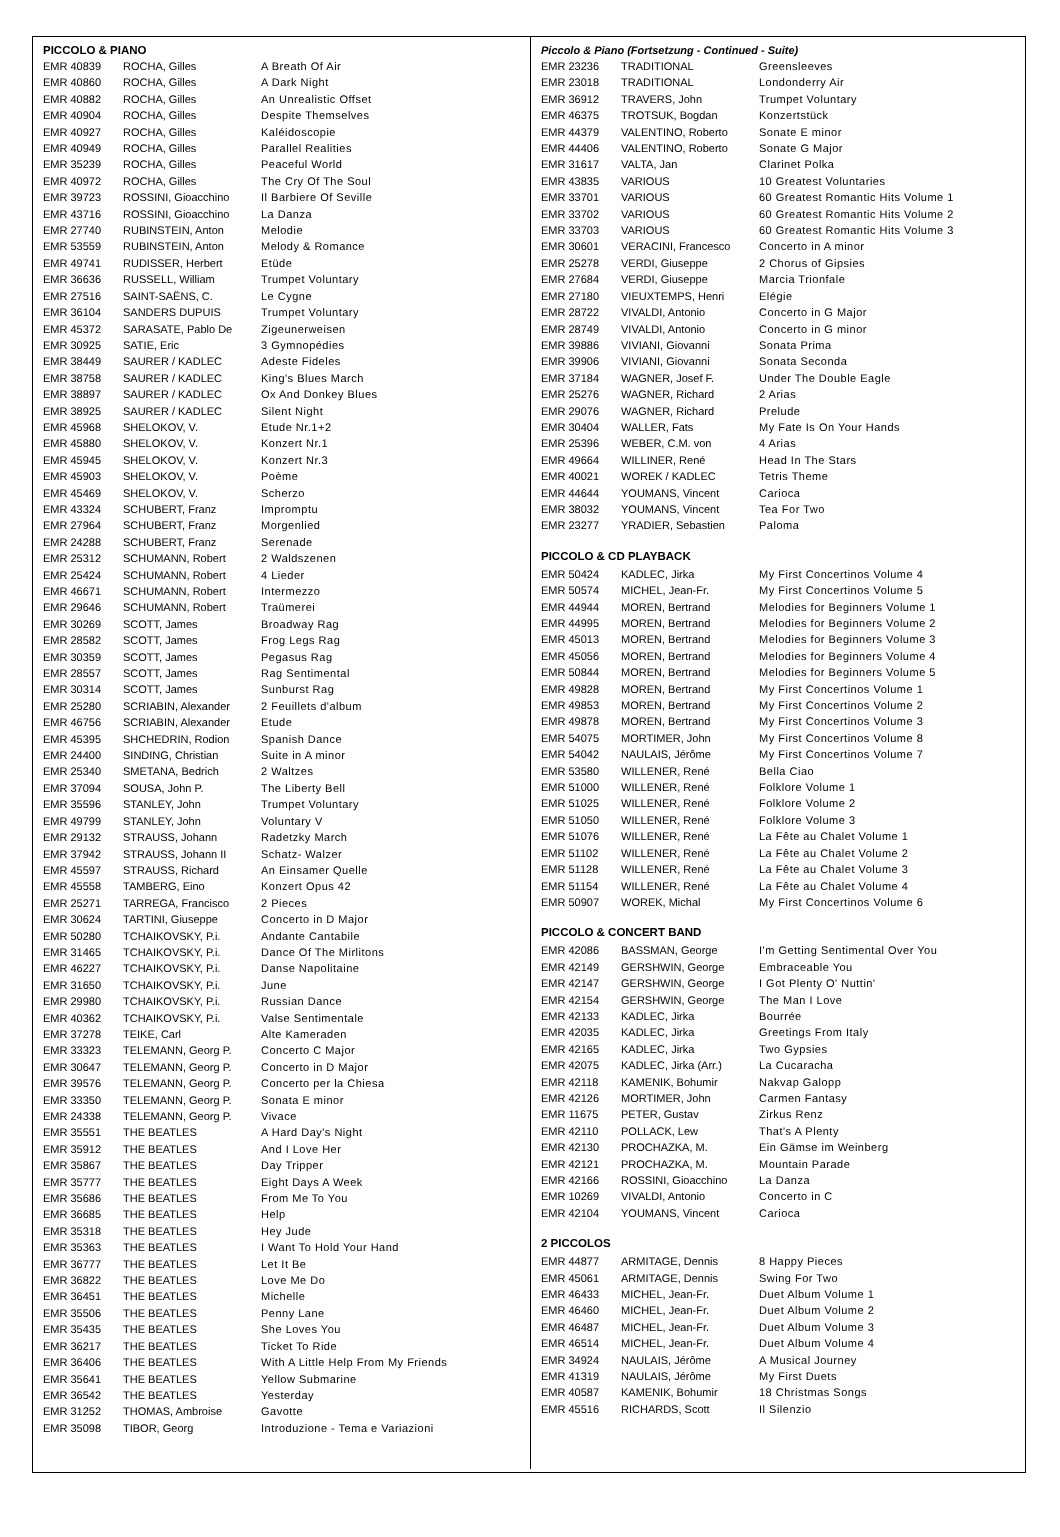PICCOLO & PIANO
| EMR 40839 | ROCHA, Gilles | A Breath Of Air |
| EMR 40860 | ROCHA, Gilles | A Dark Night |
| EMR 40882 | ROCHA, Gilles | An Unrealistic Offset |
| EMR 40904 | ROCHA, Gilles | Despite Themselves |
| EMR 40927 | ROCHA, Gilles | Kaléidoscopie |
| EMR 40949 | ROCHA, Gilles | Parallel Realities |
| EMR 35239 | ROCHA, Gilles | Peaceful World |
| EMR 40972 | ROCHA, Gilles | The Cry Of The Soul |
| EMR 39723 | ROSSINI, Gioacchino | Il Barbiere Of Seville |
| EMR 43716 | ROSSINI, Gioacchino | La Danza |
| EMR 27740 | RUBINSTEIN, Anton | Melodie |
| EMR 53559 | RUBINSTEIN, Anton | Melody & Romance |
| EMR 49741 | RUDISSER, Herbert | Etüde |
| EMR 36636 | RUSSELL, William | Trumpet Voluntary |
| EMR 27516 | SAINT-SAËNS, C. | Le Cygne |
| EMR 36104 | SANDERS DUPUIS | Trumpet Voluntary |
| EMR 45372 | SARASATE, Pablo De | Zigeunerweisen |
| EMR 30925 | SATIE, Eric | 3 Gymnopédies |
| EMR 38449 | SAURER / KADLEC | Adeste Fideles |
| EMR 38758 | SAURER / KADLEC | King's Blues March |
| EMR 38897 | SAURER / KADLEC | Ox And Donkey Blues |
| EMR 38925 | SAURER / KADLEC | Silent Night |
| EMR 45968 | SHELOKOV, V. | Etude Nr.1+2 |
| EMR 45880 | SHELOKOV, V. | Konzert Nr.1 |
| EMR 45945 | SHELOKOV, V. | Konzert Nr.3 |
| EMR 45903 | SHELOKOV, V. | Poème |
| EMR 45469 | SHELOKOV, V. | Scherzo |
| EMR 43324 | SCHUBERT, Franz | Impromptu |
| EMR 27964 | SCHUBERT, Franz | Morgenlied |
| EMR 24288 | SCHUBERT, Franz | Serenade |
| EMR 25312 | SCHUMANN, Robert | 2 Waldszenen |
| EMR 25424 | SCHUMANN, Robert | 4 Lieder |
| EMR 46671 | SCHUMANN, Robert | Intermezzo |
| EMR 29646 | SCHUMANN, Robert | Traümerei |
| EMR 30269 | SCOTT, James | Broadway Rag |
| EMR 28582 | SCOTT, James | Frog Legs Rag |
| EMR 30359 | SCOTT, James | Pegasus Rag |
| EMR 28557 | SCOTT, James | Rag Sentimental |
| EMR 30314 | SCOTT, James | Sunburst Rag |
| EMR 25280 | SCRIABIN, Alexander | 2 Feuillets d'album |
| EMR 46756 | SCRIABIN, Alexander | Etude |
| EMR 45395 | SHCHEDRIN, Rodion | Spanish Dance |
| EMR 24400 | SINDING, Christian | Suite in A minor |
| EMR 25340 | SMETANA, Bedrich | 2 Waltzes |
| EMR 37094 | SOUSA, John P. | The Liberty Bell |
| EMR 35596 | STANLEY, John | Trumpet Voluntary |
| EMR 49799 | STANLEY, John | Voluntary V |
| EMR 29132 | STRAUSS, Johann | Radetzky March |
| EMR 37942 | STRAUSS, Johann II | Schatz- Walzer |
| EMR 45597 | STRAUSS, Richard | An Einsamer Quelle |
| EMR 45558 | TAMBERG, Eino | Konzert Opus 42 |
| EMR 25271 | TARREGA, Francisco | 2 Pieces |
| EMR 30624 | TARTINI, Giuseppe | Concerto in D Major |
| EMR 50280 | TCHAIKOVSKY, P.i. | Andante Cantabile |
| EMR 31465 | TCHAIKOVSKY, P.i. | Dance Of The Mirlitons |
| EMR 46227 | TCHAIKOVSKY, P.i. | Danse Napolitaine |
| EMR 31650 | TCHAIKOVSKY, P.i. | June |
| EMR 29980 | TCHAIKOVSKY, P.i. | Russian Dance |
| EMR 40362 | TCHAIKOVSKY, P.i. | Valse Sentimentale |
| EMR 37278 | TEIKE, Carl | Alte Kameraden |
| EMR 33323 | TELEMANN, Georg P. | Concerto C Major |
| EMR 30647 | TELEMANN, Georg P. | Concerto in D Major |
| EMR 39576 | TELEMANN, Georg P. | Concerto per la Chiesa |
| EMR 33350 | TELEMANN, Georg P. | Sonata E minor |
| EMR 24338 | TELEMANN, Georg P. | Vivace |
| EMR 35551 | THE BEATLES | A Hard Day's Night |
| EMR 35912 | THE BEATLES | And I Love Her |
| EMR 35867 | THE BEATLES | Day Tripper |
| EMR 35777 | THE BEATLES | Eight Days A Week |
| EMR 35686 | THE BEATLES | From Me To You |
| EMR 36685 | THE BEATLES | Help |
| EMR 35318 | THE BEATLES | Hey Jude |
| EMR 35363 | THE BEATLES | I Want To Hold Your Hand |
| EMR 36777 | THE BEATLES | Let It Be |
| EMR 36822 | THE BEATLES | Love Me Do |
| EMR 36451 | THE BEATLES | Michelle |
| EMR 35506 | THE BEATLES | Penny Lane |
| EMR 35435 | THE BEATLES | She Loves You |
| EMR 36217 | THE BEATLES | Ticket To Ride |
| EMR 36406 | THE BEATLES | With A Little Help From My Friends |
| EMR 35641 | THE BEATLES | Yellow Submarine |
| EMR 36542 | THE BEATLES | Yesterday |
| EMR 31252 | THOMAS, Ambroise | Gavotte |
| EMR 35098 | TIBOR, Georg | Introduzione - Tema e Variazioni |
Piccolo & Piano (Fortsetzung - Continued - Suite)
| EMR 23236 | TRADITIONAL | Greensleeves |
| EMR 23018 | TRADITIONAL | Londonderry Air |
| EMR 36912 | TRAVERS, John | Trumpet Voluntary |
| EMR 46375 | TROTSUK, Bogdan | Konzertstück |
| EMR 44379 | VALENTINO, Roberto | Sonate E minor |
| EMR 44406 | VALENTINO, Roberto | Sonate G Major |
| EMR 31617 | VALTA, Jan | Clarinet Polka |
| EMR 43835 | VARIOUS | 10 Greatest Voluntaries |
| EMR 33701 | VARIOUS | 60 Greatest Romantic Hits Volume 1 |
| EMR 33702 | VARIOUS | 60 Greatest Romantic Hits Volume 2 |
| EMR 33703 | VARIOUS | 60 Greatest Romantic Hits Volume 3 |
| EMR 30601 | VERACINI, Francesco | Concerto in A minor |
| EMR 25278 | VERDI, Giuseppe | 2 Chorus of Gipsies |
| EMR 27684 | VERDI, Giuseppe | Marcia Trionfale |
| EMR 27180 | VIEUXTEMPS, Henri | Elégie |
| EMR 28722 | VIVALDI, Antonio | Concerto in G Major |
| EMR 28749 | VIVALDI, Antonio | Concerto in G minor |
| EMR 39886 | VIVIANI, Giovanni | Sonata Prima |
| EMR 39906 | VIVIANI, Giovanni | Sonata Seconda |
| EMR 37184 | WAGNER, Josef F. | Under The Double Eagle |
| EMR 25276 | WAGNER, Richard | 2 Arias |
| EMR 29076 | WAGNER, Richard | Prelude |
| EMR 30404 | WALLER, Fats | My Fate Is On Your Hands |
| EMR 25396 | WEBER, C.M. von | 4 Arias |
| EMR 49664 | WILLINER, René | Head In The Stars |
| EMR 40021 | WOREK / KADLEC | Tetris Theme |
| EMR 44644 | YOUMANS, Vincent | Carioca |
| EMR 38032 | YOUMANS, Vincent | Tea For Two |
| EMR 23277 | YRADIER, Sebastien | Paloma |
PICCOLO & CD PLAYBACK
| EMR 50424 | KADLEC, Jirka | My First Concertinos Volume 4 |
| EMR 50574 | MICHEL, Jean-Fr. | My First Concertinos Volume 5 |
| EMR 44944 | MOREN, Bertrand | Melodies for Beginners Volume 1 |
| EMR 44995 | MOREN, Bertrand | Melodies for Beginners Volume 2 |
| EMR 45013 | MOREN, Bertrand | Melodies for Beginners Volume 3 |
| EMR 45056 | MOREN, Bertrand | Melodies for Beginners Volume 4 |
| EMR 50844 | MOREN, Bertrand | Melodies for Beginners Volume 5 |
| EMR 49828 | MOREN, Bertrand | My First Concertinos Volume 1 |
| EMR 49853 | MOREN, Bertrand | My First Concertinos Volume 2 |
| EMR 49878 | MOREN, Bertrand | My First Concertinos Volume 3 |
| EMR 54075 | MORTIMER, John | My First Concertinos Volume 8 |
| EMR 54042 | NAULAIS, Jérôme | My First Concertinos Volume 7 |
| EMR 53580 | WILLENER, René | Bella Ciao |
| EMR 51000 | WILLENER, René | Folklore Volume 1 |
| EMR 51025 | WILLENER, René | Folklore Volume 2 |
| EMR 51050 | WILLENER, René | Folklore Volume 3 |
| EMR 51076 | WILLENER, René | La Fête au Chalet Volume 1 |
| EMR 51102 | WILLENER, René | La Fête au Chalet Volume 2 |
| EMR 51128 | WILLENER, René | La Fête au Chalet Volume 3 |
| EMR 51154 | WILLENER, René | La Fête au Chalet Volume 4 |
| EMR 50907 | WOREK, Michal | My First Concertinos Volume 6 |
PICCOLO & CONCERT BAND
| EMR 42086 | BASSMAN, George | I'm Getting Sentimental Over You |
| EMR 42149 | GERSHWIN, George | Embraceable You |
| EMR 42147 | GERSHWIN, George | I Got Plenty O' Nuttin' |
| EMR 42154 | GERSHWIN, George | The Man I Love |
| EMR 42133 | KADLEC, Jirka | Bourrée |
| EMR 42035 | KADLEC, Jirka | Greetings From Italy |
| EMR 42165 | KADLEC, Jirka | Two Gypsies |
| EMR 42075 | KADLEC, Jirka (Arr.) | La Cucaracha |
| EMR 42118 | KAMENIK, Bohumir | Nakvap Galopp |
| EMR 42126 | MORTIMER, John | Carmen Fantasy |
| EMR 11675 | PETER, Gustav | Zirkus Renz |
| EMR 42110 | POLLACK, Lew | That's A Plenty |
| EMR 42130 | PROCHAZKA, M. | Ein Gämse im Weinberg |
| EMR 42121 | PROCHAZKA, M. | Mountain Parade |
| EMR 42166 | ROSSINI, Gioacchino | La Danza |
| EMR 10269 | VIVALDI, Antonio | Concerto in C |
| EMR 42104 | YOUMANS, Vincent | Carioca |
2 PICCOLOS
| EMR 44877 | ARMITAGE, Dennis | 8 Happy Pieces |
| EMR 45061 | ARMITAGE, Dennis | Swing For Two |
| EMR 46433 | MICHEL, Jean-Fr. | Duet Album Volume 1 |
| EMR 46460 | MICHEL, Jean-Fr. | Duet Album Volume 2 |
| EMR 46487 | MICHEL, Jean-Fr. | Duet Album Volume 3 |
| EMR 46514 | MICHEL, Jean-Fr. | Duet Album Volume 4 |
| EMR 34924 | NAULAIS, Jérôme | A Musical Journey |
| EMR 41319 | NAULAIS, Jérôme | My First Duets |
| EMR 40587 | KAMENIK, Bohumir | 18 Christmas Songs |
| EMR 45516 | RICHARDS, Scott | Il Silenzio |